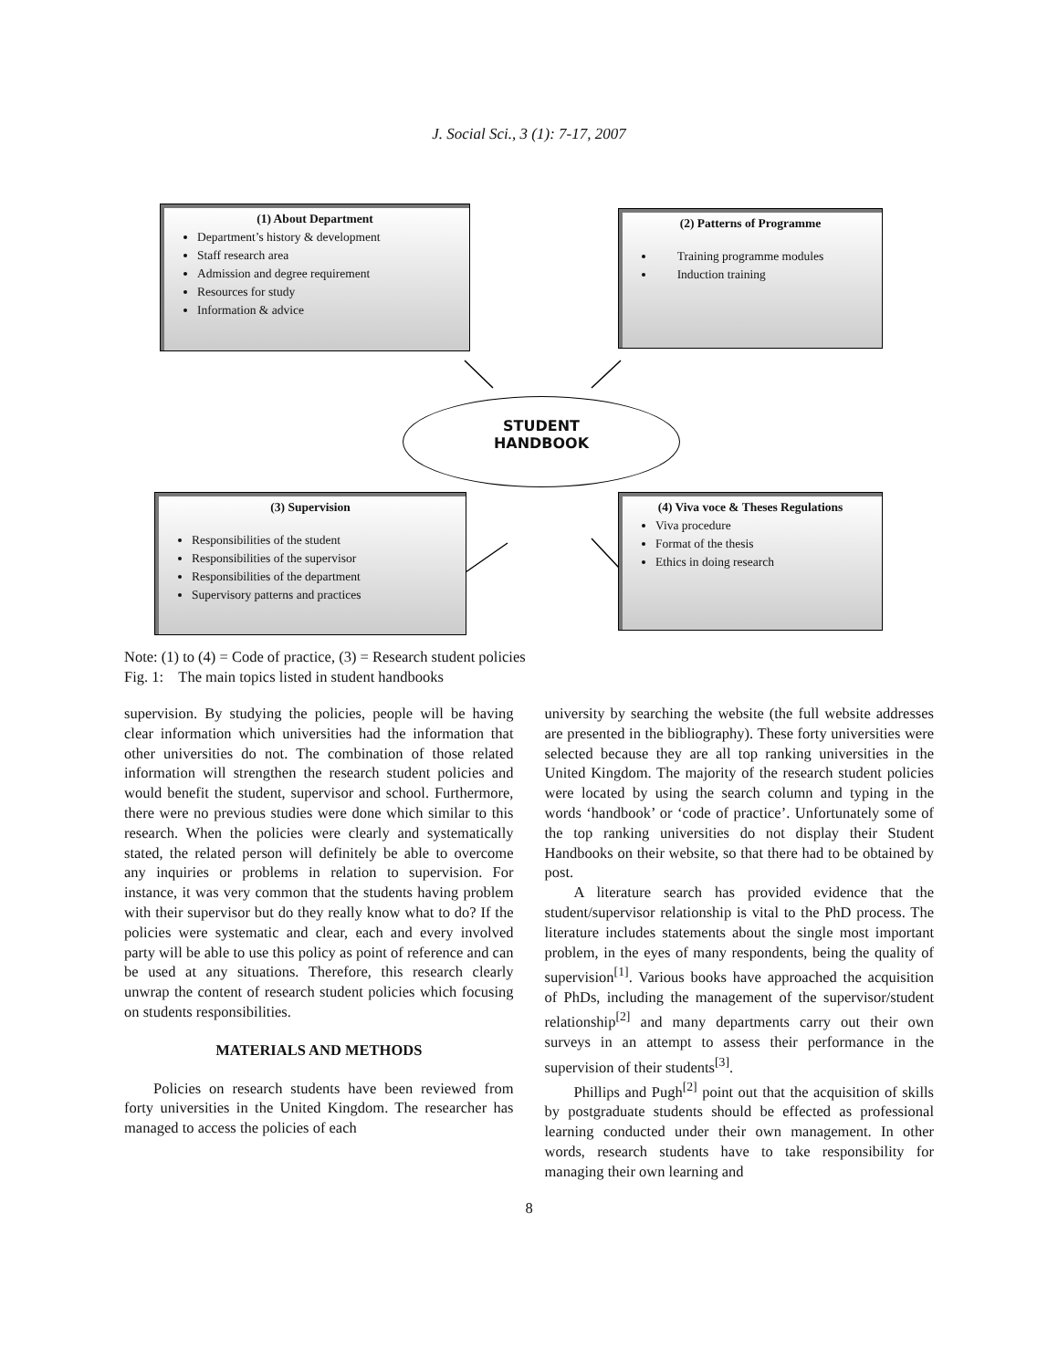J. Social Sci., 3 (1): 7-17, 2007
(1) About Department
Department’s history & development
Staff research area
Admission and degree requirement
Resources for study
Information & advice
(2) Patterns of Programme
Training programme modules
Induction training
STUDENT
HANDBOOK
(3) Supervision
Responsibilities of the student
Responsibilities of the supervisor
Responsibilities of the department
Supervisory patterns and practices
(4) Viva voce & Theses Regulations
Viva procedure
Format of the thesis
Ethics in doing research
Note: (1) to (4) = Code of practice, (3) = Research student policies
Fig. 1: The main topics listed in student handbooks
supervision. By studying the policies, people will be having clear information which universities had the information that other universities do not. The combination of those related information will strengthen the research student policies and would benefit the student, supervisor and school. Furthermore, there were no previous studies were done which similar to this research. When the policies were clearly and systematically stated, the related person will definitely be able to overcome any inquiries or problems in relation to supervision. For instance, it was very common that the students having problem with their supervisor but do they really know what to do? If the policies were systematic and clear, each and every involved party will be able to use this policy as point of reference and can be used at any situations. Therefore, this research clearly unwrap the content of research student policies which focusing on students responsibilities.
MATERIALS AND METHODS
Policies on research students have been reviewed from forty universities in the United Kingdom. The researcher has managed to access the policies of each
university by searching the website (the full website addresses are presented in the bibliography). These forty universities were selected because they are all top ranking universities in the United Kingdom. The majority of the research student policies were located by using the search column and typing in the words ‘handbook’ or ‘code of practice’. Unfortunately some of the top ranking universities do not display their Student Handbooks on their website, so that there had to be obtained by post.
A literature search has provided evidence that the student/supervisor relationship is vital to the PhD process. The literature includes statements about the single most important problem, in the eyes of many respondents, being the quality of supervision<sup>[1]</sup>. Various books have approached the acquisition of PhDs, including the management of the supervisor/student relationship<sup>[2]</sup> and many departments carry out their own surveys in an attempt to assess their performance in the supervision of their students<sup>[3]</sup>.
Phillips and Pugh<sup>[2]</sup> point out that the acquisition of skills by postgraduate students should be effected as professional learning conducted under their own management. In other words, research students have to take responsibility for managing their own learning and
8